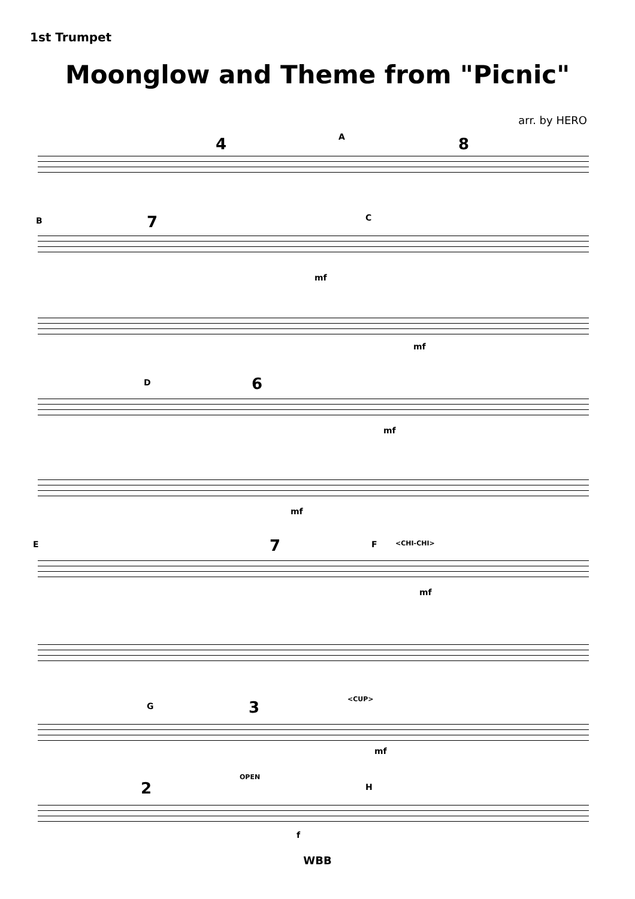1st Trumpet
Moonglow and Theme from "Picnic"
arr. by HERO
A
4 8
B 7 C
mf
mf
D 6
mf
mf
E 7 F <CHI-CHI>
mf
G 3 <CUP>
mf
2
OPEN
H
f
WBB